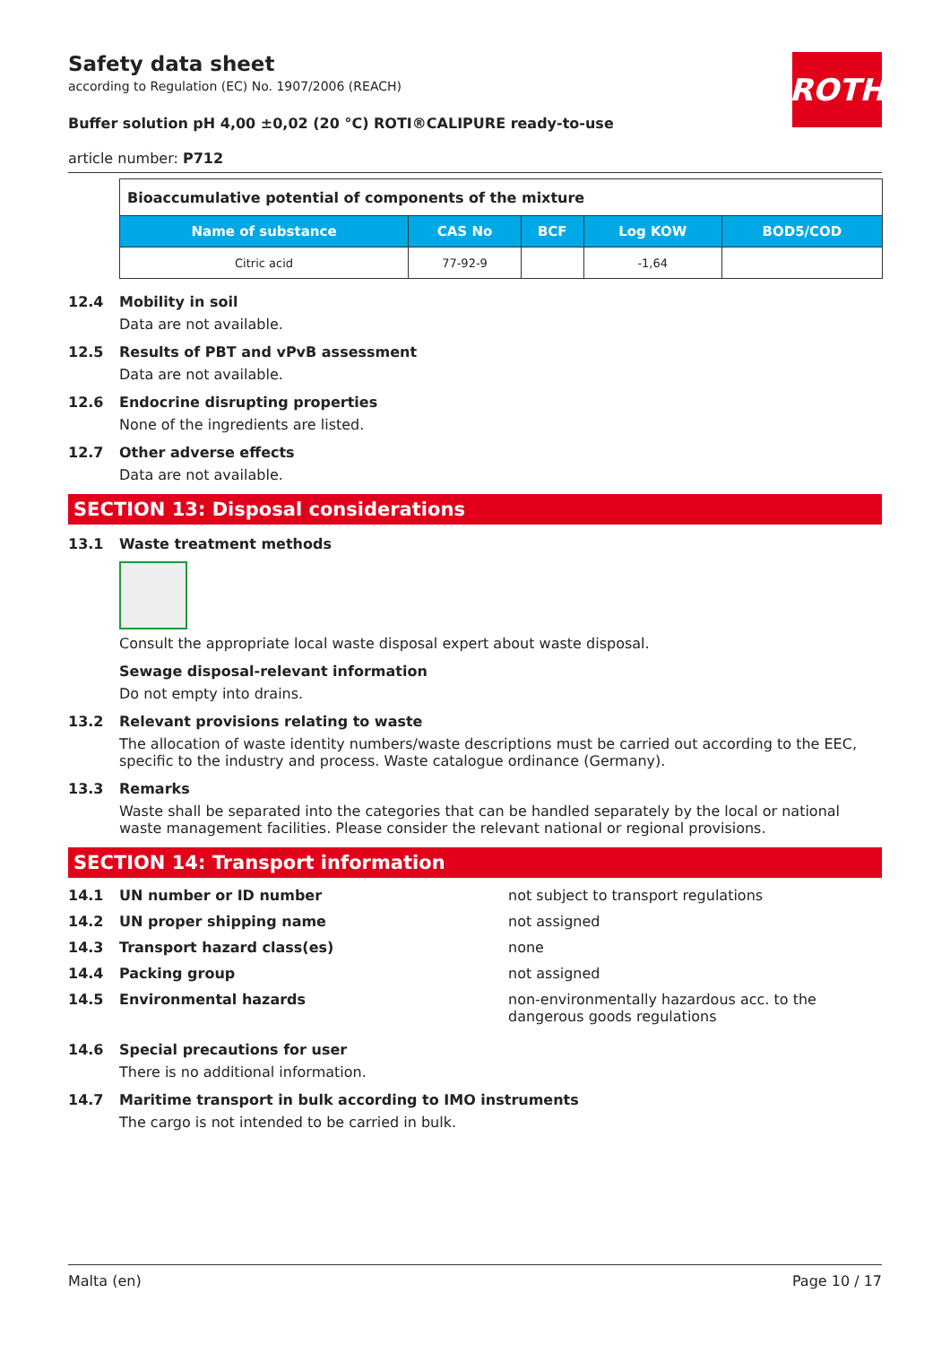ROTH
Safety data sheet
according to Regulation (EC) No. 1907/2006 (REACH)
Buffer solution pH 4,00 ±0,02 (20 °C) ROTI®CALIPURE ready-to-use
article number: P712
| Bioaccumulative potential of components of the mixture | | | | |
| Name of substance | CAS No | BCF | Log KOW | BOD5/COD |
| Citric acid | 77-92-9 | | -1,64 | |
12.4 Mobility in soil
Data are not available.
12.5 Results of PBT and vPvB assessment
Data are not available.
12.6 Endocrine disrupting properties
None of the ingredients are listed.
12.7 Other adverse effects
Data are not available.
SECTION 13: Disposal considerations
13.1 Waste treatment methods
Consult the appropriate local waste disposal expert about waste disposal.
Sewage disposal-relevant information
Do not empty into drains.
13.2 Relevant provisions relating to waste
The allocation of waste identity numbers/waste descriptions must be carried out according to the EEC, specific to the industry and process. Waste catalogue ordinance (Germany).
13.3 Remarks
Waste shall be separated into the categories that can be handled separately by the local or national waste management facilities. Please consider the relevant national or regional provisions.
SECTION 14: Transport information
14.1 UN number or ID number not subject to transport regulations
14.2 UN proper shipping name not assigned
14.3 Transport hazard class(es) none
14.4 Packing group not assigned
14.5 Environmental hazards non-environmentally hazardous acc. to the dangerous goods regulations
14.6 Special precautions for user
There is no additional information.
14.7 Maritime transport in bulk according to IMO instruments
The cargo is not intended to be carried in bulk.
Malta (en) Page 10 / 17